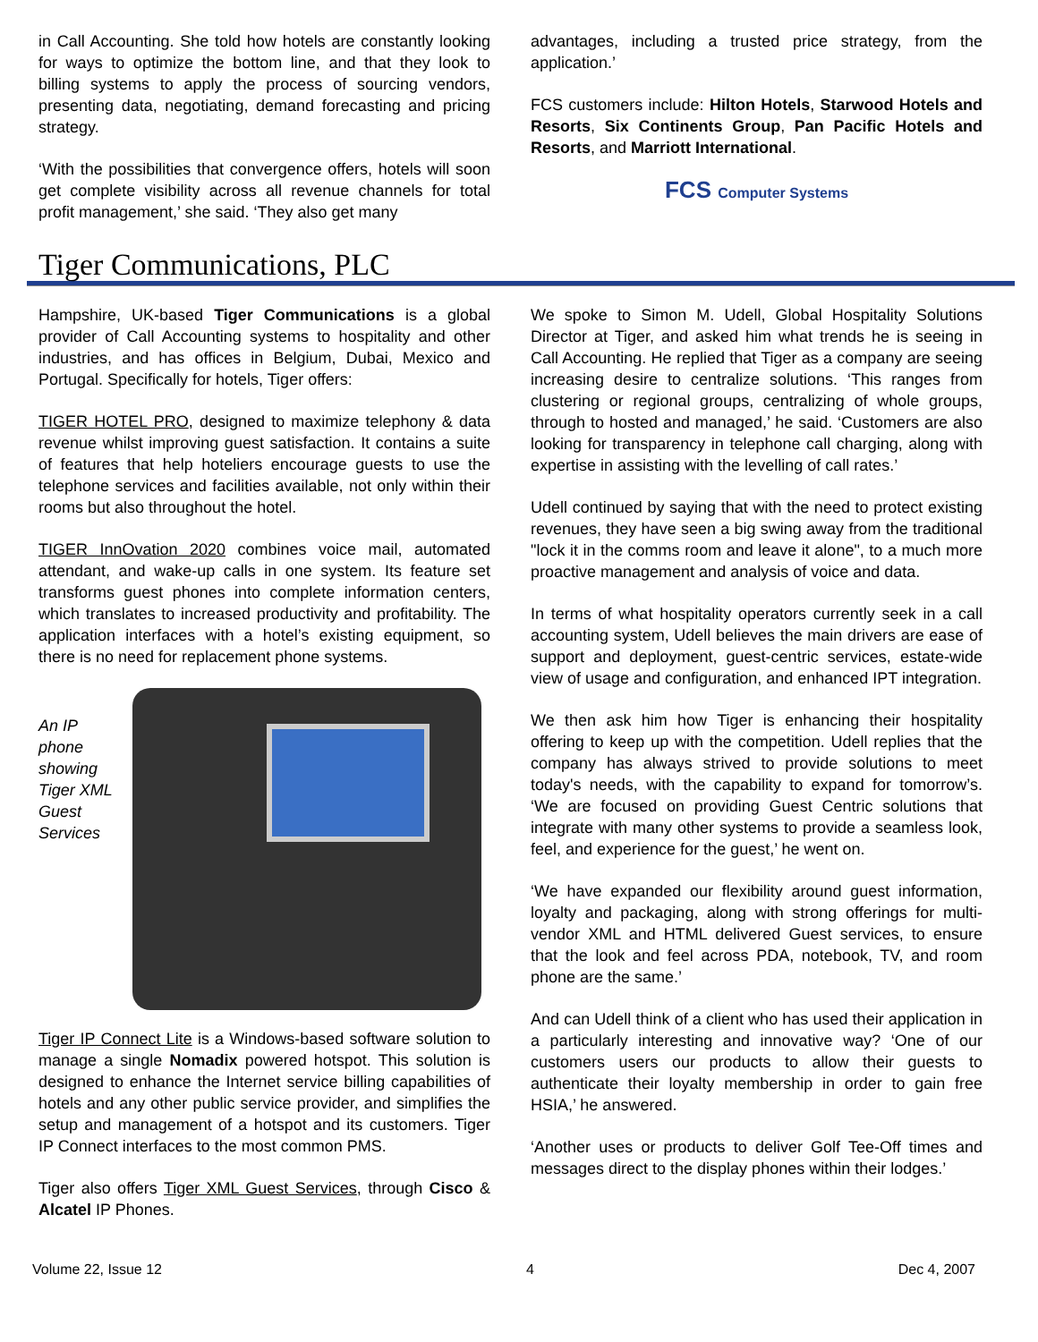in Call Accounting. She told how hotels are constantly looking for ways to optimize the bottom line, and that they look to billing systems to apply the process of sourcing vendors, presenting data, negotiating, demand forecasting and pricing strategy.
‘With the possibilities that convergence offers, hotels will soon get complete visibility across all revenue channels for total profit management,’ she said. ‘They also get many
advantages, including a trusted price strategy, from the application.’
FCS customers include: Hilton Hotels, Starwood Hotels and Resorts, Six Continents Group, Pan Pacific Hotels and Resorts, and Marriott International.
FCS Computer Systems
Tiger Communications, PLC
Hampshire, UK-based Tiger Communications is a global provider of Call Accounting systems to hospitality and other industries, and has offices in Belgium, Dubai, Mexico and Portugal. Specifically for hotels, Tiger offers:
TIGER HOTEL PRO, designed to maximize telephony & data revenue whilst improving guest satisfaction. It contains a suite of features that help hoteliers encourage guests to use the telephone services and facilities available, not only within their rooms but also throughout the hotel.
TIGER InnOvation 2020 combines voice mail, automated attendant, and wake-up calls in one system. Its feature set transforms guest phones into complete information centers, which translates to increased productivity and profitability. The application interfaces with a hotel’s existing equipment, so there is no need for replacement phone systems.
An IP phone showing Tiger XML Guest Services
Tiger IP Connect Lite is a Windows-based software solution to manage a single Nomadix powered hotspot. This solution is designed to enhance the Internet service billing capabilities of hotels and any other public service provider, and simplifies the setup and management of a hotspot and its customers. Tiger IP Connect interfaces to the most common PMS.
Tiger also offers Tiger XML Guest Services, through Cisco & Alcatel IP Phones.
We spoke to Simon M. Udell, Global Hospitality Solutions Director at Tiger, and asked him what trends he is seeing in Call Accounting. He replied that Tiger as a company are seeing increasing desire to centralize solutions. ‘This ranges from clustering or regional groups, centralizing of whole groups, through to hosted and managed,’ he said. ‘Customers are also looking for transparency in telephone call charging, along with expertise in assisting with the levelling of call rates.’
Udell continued by saying that with the need to protect existing revenues, they have seen a big swing away from the traditional "lock it in the comms room and leave it alone", to a much more proactive management and analysis of voice and data.
In terms of what hospitality operators currently seek in a call accounting system, Udell believes the main drivers are ease of support and deployment, guest-centric services, estate-wide view of usage and configuration, and enhanced IPT integration.
We then ask him how Tiger is enhancing their hospitality offering to keep up with the competition. Udell replies that the company has always strived to provide solutions to meet today's needs, with the capability to expand for tomorrow’s. ‘We are focused on providing Guest Centric solutions that integrate with many other systems to provide a seamless look, feel, and experience for the guest,’ he went on.
‘We have expanded our flexibility around guest information, loyalty and packaging, along with strong offerings for multi-vendor XML and HTML delivered Guest services, to ensure that the look and feel across PDA, notebook, TV, and room phone are the same.’
And can Udell think of a client who has used their application in a particularly interesting and innovative way? ‘One of our customers users our products to allow their guests to authenticate their loyalty membership in order to gain free HSIA,’ he answered.
‘Another uses or products to deliver Golf Tee-Off times and messages direct to the display phones within their lodges.’
Volume 22, Issue 12 4 Dec 4, 2007